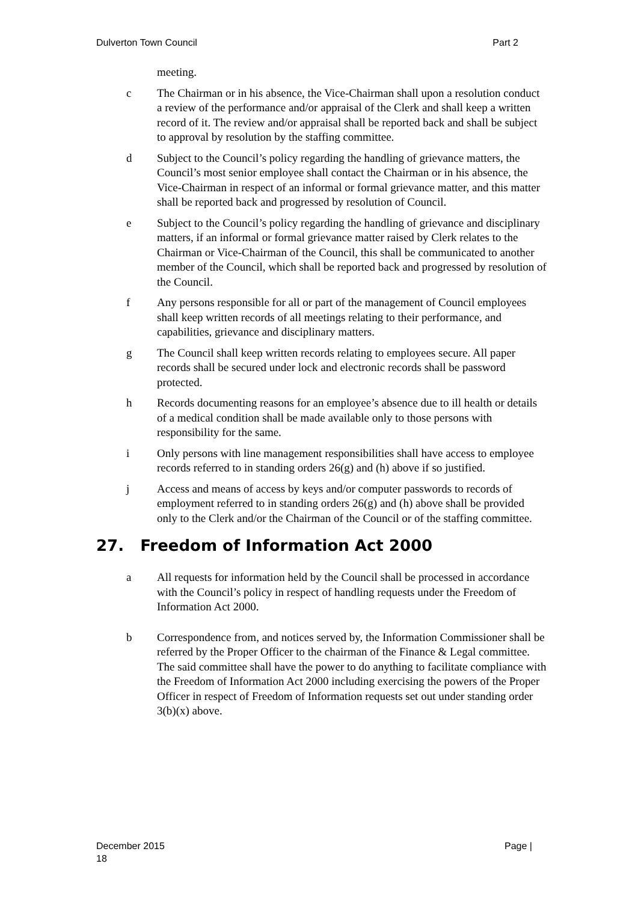Dulverton Town Council Part 2
meeting.
c The Chairman or in his absence, the Vice-Chairman shall upon a resolution conduct a review of the performance and/or appraisal of the Clerk and shall keep a written record of it. The review and/or appraisal shall be reported back and shall be subject to approval by resolution by the staffing committee.
d Subject to the Council’s policy regarding the handling of grievance matters, the Council’s most senior employee shall contact the Chairman or in his absence, the Vice-Chairman in respect of an informal or formal grievance matter, and this matter shall be reported back and progressed by resolution of Council.
e Subject to the Council’s policy regarding the handling of grievance and disciplinary matters, if an informal or formal grievance matter raised by Clerk relates to the Chairman or Vice-Chairman of the Council, this shall be communicated to another member of the Council, which shall be reported back and progressed by resolution of the Council.
f Any persons responsible for all or part of the management of Council employees shall keep written records of all meetings relating to their performance, and capabilities, grievance and disciplinary matters.
g The Council shall keep written records relating to employees secure. All paper records shall be secured under lock and electronic records shall be password protected.
h Records documenting reasons for an employee’s absence due to ill health or details of a medical condition shall be made available only to those persons with responsibility for the same.
i Only persons with line management responsibilities shall have access to employee records referred to in standing orders 26(g) and (h) above if so justified.
j Access and means of access by keys and/or computer passwords to records of employment referred to in standing orders 26(g) and (h) above shall be provided only to the Clerk and/or the Chairman of the Council or of the staffing committee.
27. Freedom of Information Act 2000
a All requests for information held by the Council shall be processed in accordance with the Council’s policy in respect of handling requests under the Freedom of Information Act 2000.
b Correspondence from, and notices served by, the Information Commissioner shall be referred by the Proper Officer to the chairman of the Finance & Legal committee. The said committee shall have the power to do anything to facilitate compliance with the Freedom of Information Act 2000 including exercising the powers of the Proper Officer in respect of Freedom of Information requests set out under standing order 3(b)(x) above.
December 2015
18 Page |